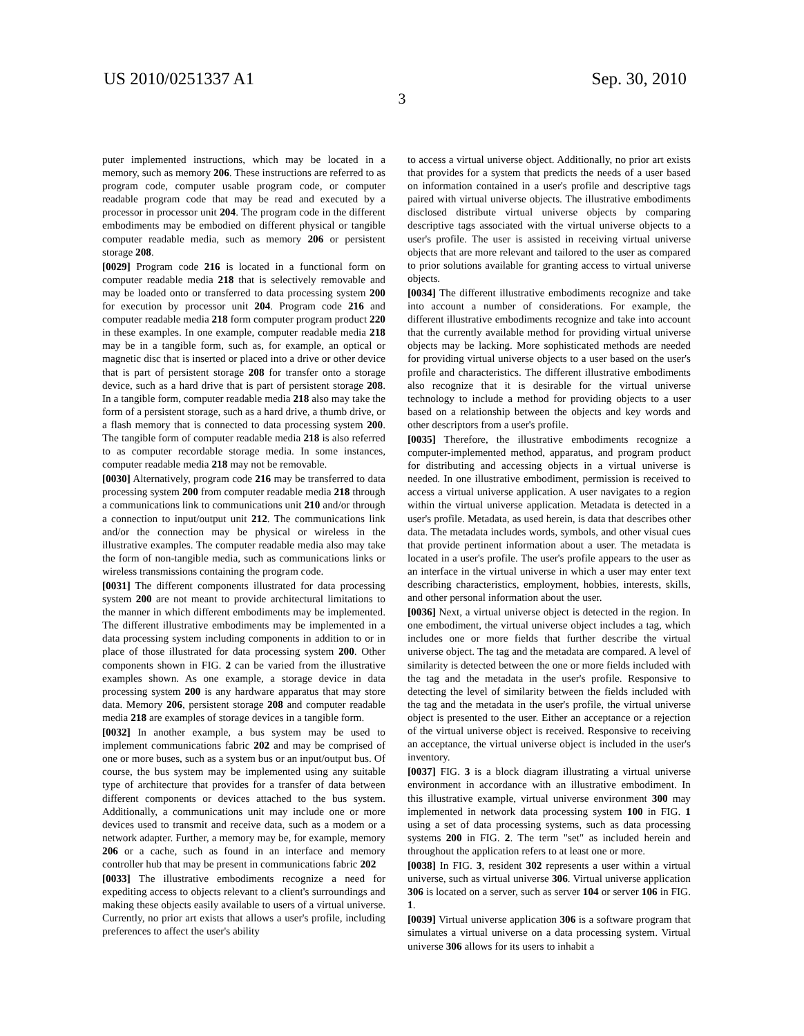US 2010/0251337 A1 Sep. 30, 2010
3
puter implemented instructions, which may be located in a memory, such as memory 206. These instructions are referred to as program code, computer usable program code, or computer readable program code that may be read and executed by a processor in processor unit 204. The program code in the different embodiments may be embodied on different physical or tangible computer readable media, such as memory 206 or persistent storage 208.
[0029] Program code 216 is located in a functional form on computer readable media 218 that is selectively removable and may be loaded onto or transferred to data processing system 200 for execution by processor unit 204. Program code 216 and computer readable media 218 form computer program product 220 in these examples. In one example, computer readable media 218 may be in a tangible form, such as, for example, an optical or magnetic disc that is inserted or placed into a drive or other device that is part of persistent storage 208 for transfer onto a storage device, such as a hard drive that is part of persistent storage 208. In a tangible form, computer readable media 218 also may take the form of a persistent storage, such as a hard drive, a thumb drive, or a flash memory that is connected to data processing system 200. The tangible form of computer readable media 218 is also referred to as computer recordable storage media. In some instances, computer readable media 218 may not be removable.
[0030] Alternatively, program code 216 may be transferred to data processing system 200 from computer readable media 218 through a communications link to communications unit 210 and/or through a connection to input/output unit 212. The communications link and/or the connection may be physical or wireless in the illustrative examples. The computer readable media also may take the form of non-tangible media, such as communications links or wireless transmissions containing the program code.
[0031] The different components illustrated for data processing system 200 are not meant to provide architectural limitations to the manner in which different embodiments may be implemented. The different illustrative embodiments may be implemented in a data processing system including components in addition to or in place of those illustrated for data processing system 200. Other components shown in FIG. 2 can be varied from the illustrative examples shown. As one example, a storage device in data processing system 200 is any hardware apparatus that may store data. Memory 206, persistent storage 208 and computer readable media 218 are examples of storage devices in a tangible form.
[0032] In another example, a bus system may be used to implement communications fabric 202 and may be comprised of one or more buses, such as a system bus or an input/output bus. Of course, the bus system may be implemented using any suitable type of architecture that provides for a transfer of data between different components or devices attached to the bus system. Additionally, a communications unit may include one or more devices used to transmit and receive data, such as a modem or a network adapter. Further, a memory may be, for example, memory 206 or a cache, such as found in an interface and memory controller hub that may be present in communications fabric 202
[0033] The illustrative embodiments recognize a need for expediting access to objects relevant to a client's surroundings and making these objects easily available to users of a virtual universe. Currently, no prior art exists that allows a user's profile, including preferences to affect the user's ability
to access a virtual universe object. Additionally, no prior art exists that provides for a system that predicts the needs of a user based on information contained in a user's profile and descriptive tags paired with virtual universe objects. The illustrative embodiments disclosed distribute virtual universe objects by comparing descriptive tags associated with the virtual universe objects to a user's profile. The user is assisted in receiving virtual universe objects that are more relevant and tailored to the user as compared to prior solutions available for granting access to virtual universe objects.
[0034] The different illustrative embodiments recognize and take into account a number of considerations. For example, the different illustrative embodiments recognize and take into account that the currently available method for providing virtual universe objects may be lacking. More sophisticated methods are needed for providing virtual universe objects to a user based on the user's profile and characteristics. The different illustrative embodiments also recognize that it is desirable for the virtual universe technology to include a method for providing objects to a user based on a relationship between the objects and key words and other descriptors from a user's profile.
[0035] Therefore, the illustrative embodiments recognize a computer-implemented method, apparatus, and program product for distributing and accessing objects in a virtual universe is needed. In one illustrative embodiment, permission is received to access a virtual universe application. A user navigates to a region within the virtual universe application. Metadata is detected in a user's profile. Metadata, as used herein, is data that describes other data. The metadata includes words, symbols, and other visual cues that provide pertinent information about a user. The metadata is located in a user's profile. The user's profile appears to the user as an interface in the virtual universe in which a user may enter text describing characteristics, employment, hobbies, interests, skills, and other personal information about the user.
[0036] Next, a virtual universe object is detected in the region. In one embodiment, the virtual universe object includes a tag, which includes one or more fields that further describe the virtual universe object. The tag and the metadata are compared. A level of similarity is detected between the one or more fields included with the tag and the metadata in the user's profile. Responsive to detecting the level of similarity between the fields included with the tag and the metadata in the user's profile, the virtual universe object is presented to the user. Either an acceptance or a rejection of the virtual universe object is received. Responsive to receiving an acceptance, the virtual universe object is included in the user's inventory.
[0037] FIG. 3 is a block diagram illustrating a virtual universe environment in accordance with an illustrative embodiment. In this illustrative example, virtual universe environment 300 may implemented in network data processing system 100 in FIG. 1 using a set of data processing systems, such as data processing systems 200 in FIG. 2. The term "set" as included herein and throughout the application refers to at least one or more.
[0038] In FIG. 3, resident 302 represents a user within a virtual universe, such as virtual universe 306. Virtual universe application 306 is located on a server, such as server 104 or server 106 in FIG. 1.
[0039] Virtual universe application 306 is a software program that simulates a virtual universe on a data processing system. Virtual universe 306 allows for its users to inhabit a